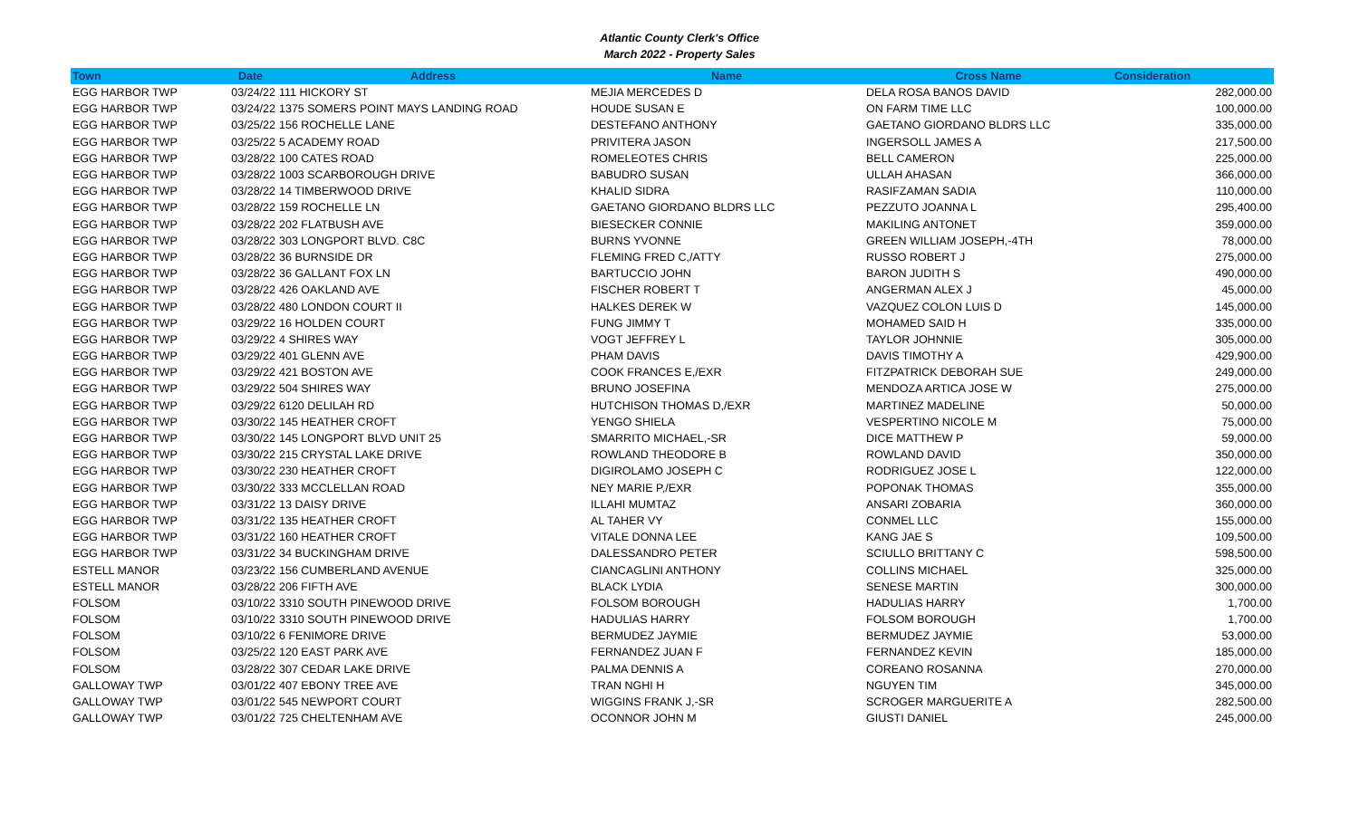Atlantic County Clerk's Office
March 2022 - Property Sales
| Town | Date | Address | Name | Cross Name | Consideration |
| --- | --- | --- | --- | --- | --- |
| EGG HARBOR TWP | 03/24/22 | 111 HICKORY ST | MEJIA MERCEDES D | DELA ROSA BANOS DAVID | 282,000.00 |
| EGG HARBOR TWP | 03/24/22 | 1375 SOMERS POINT MAYS LANDING ROAD | HOUDE SUSAN E | ON FARM TIME LLC | 100,000.00 |
| EGG HARBOR TWP | 03/25/22 | 156 ROCHELLE LANE | DESTEFANO ANTHONY | GAETANO GIORDANO BLDRS LLC | 335,000.00 |
| EGG HARBOR TWP | 03/25/22 | 5 ACADEMY ROAD | PRIVITERA JASON | INGERSOLL JAMES A | 217,500.00 |
| EGG HARBOR TWP | 03/28/22 | 100 CATES ROAD | ROMELEOTES CHRIS | BELL CAMERON | 225,000.00 |
| EGG HARBOR TWP | 03/28/22 | 1003 SCARBOROUGH DRIVE | BABUDRO SUSAN | ULLAH AHASAN | 366,000.00 |
| EGG HARBOR TWP | 03/28/22 | 14 TIMBERWOOD DRIVE | KHALID SIDRA | RASIFZAMAN SADIA | 110,000.00 |
| EGG HARBOR TWP | 03/28/22 | 159 ROCHELLE LN | GAETANO GIORDANO BLDRS LLC | PEZZUTO JOANNA L | 295,400.00 |
| EGG HARBOR TWP | 03/28/22 | 202 FLATBUSH AVE | BIESECKER CONNIE | MAKILING ANTONET | 359,000.00 |
| EGG HARBOR TWP | 03/28/22 | 303 LONGPORT BLVD. C8C | BURNS YVONNE | GREEN WILLIAM JOSEPH,-4TH | 78,000.00 |
| EGG HARBOR TWP | 03/28/22 | 36 BURNSIDE DR | FLEMING FRED C,/ATTY | RUSSO ROBERT J | 275,000.00 |
| EGG HARBOR TWP | 03/28/22 | 36 GALLANT FOX LN | BARTUCCIO JOHN | BARON JUDITH S | 490,000.00 |
| EGG HARBOR TWP | 03/28/22 | 426 OAKLAND AVE | FISCHER ROBERT T | ANGERMAN ALEX J | 45,000.00 |
| EGG HARBOR TWP | 03/28/22 | 480 LONDON COURT II | HALKES DEREK W | VAZQUEZ COLON LUIS D | 145,000.00 |
| EGG HARBOR TWP | 03/29/22 | 16 HOLDEN COURT | FUNG JIMMY T | MOHAMED SAID H | 335,000.00 |
| EGG HARBOR TWP | 03/29/22 | 4 SHIRES WAY | VOGT JEFFREY L | TAYLOR JOHNNIE | 305,000.00 |
| EGG HARBOR TWP | 03/29/22 | 401 GLENN AVE | PHAM DAVIS | DAVIS TIMOTHY A | 429,900.00 |
| EGG HARBOR TWP | 03/29/22 | 421 BOSTON AVE | COOK FRANCES E,/EXR | FITZPATRICK DEBORAH SUE | 249,000.00 |
| EGG HARBOR TWP | 03/29/22 | 504 SHIRES WAY | BRUNO JOSEFINA | MENDOZA ARTICA JOSE W | 275,000.00 |
| EGG HARBOR TWP | 03/29/22 | 6120 DELILAH RD | HUTCHISON THOMAS D,/EXR | MARTINEZ MADELINE | 50,000.00 |
| EGG HARBOR TWP | 03/30/22 | 145 HEATHER CROFT | YENGO SHIELA | VESPERTINO NICOLE M | 75,000.00 |
| EGG HARBOR TWP | 03/30/22 | 145 LONGPORT BLVD UNIT 25 | SMARRITO MICHAEL,-SR | DICE MATTHEW P | 59,000.00 |
| EGG HARBOR TWP | 03/30/22 | 215 CRYSTAL LAKE DRIVE | ROWLAND THEODORE B | ROWLAND DAVID | 350,000.00 |
| EGG HARBOR TWP | 03/30/22 | 230 HEATHER CROFT | DIGIROLAMO JOSEPH C | RODRIGUEZ JOSE L | 122,000.00 |
| EGG HARBOR TWP | 03/30/22 | 333 MCCLELLAN ROAD | NEY MARIE P,/EXR | POPONAK THOMAS | 355,000.00 |
| EGG HARBOR TWP | 03/31/22 | 13 DAISY DRIVE | ILLAHI MUMTAZ | ANSARI ZOBARIA | 360,000.00 |
| EGG HARBOR TWP | 03/31/22 | 135 HEATHER CROFT | AL TAHER VY | CONMEL LLC | 155,000.00 |
| EGG HARBOR TWP | 03/31/22 | 160 HEATHER CROFT | VITALE DONNA LEE | KANG JAE S | 109,500.00 |
| EGG HARBOR TWP | 03/31/22 | 34 BUCKINGHAM DRIVE | DALESSANDRO PETER | SCIULLO BRITTANY C | 598,500.00 |
| ESTELL MANOR | 03/23/22 | 156 CUMBERLAND AVENUE | CIANCAGLINI ANTHONY | COLLINS MICHAEL | 325,000.00 |
| ESTELL MANOR | 03/28/22 | 206 FIFTH AVE | BLACK LYDIA | SENESE MARTIN | 300,000.00 |
| FOLSOM | 03/10/22 | 3310 SOUTH PINEWOOD DRIVE | FOLSOM BOROUGH | HADULIAS HARRY | 1,700.00 |
| FOLSOM | 03/10/22 | 3310 SOUTH PINEWOOD DRIVE | HADULIAS HARRY | FOLSOM BOROUGH | 1,700.00 |
| FOLSOM | 03/10/22 | 6 FENIMORE DRIVE | BERMUDEZ JAYMIE | BERMUDEZ JAYMIE | 53,000.00 |
| FOLSOM | 03/25/22 | 120 EAST PARK AVE | FERNANDEZ JUAN F | FERNANDEZ KEVIN | 185,000.00 |
| FOLSOM | 03/28/22 | 307 CEDAR LAKE DRIVE | PALMA DENNIS A | COREANO ROSANNA | 270,000.00 |
| GALLOWAY TWP | 03/01/22 | 407 EBONY TREE AVE | TRAN NGHI H | NGUYEN TIM | 345,000.00 |
| GALLOWAY TWP | 03/01/22 | 545 NEWPORT COURT | WIGGINS FRANK J,-SR | SCROGER MARGUERITE A | 282,500.00 |
| GALLOWAY TWP | 03/01/22 | 725 CHELTENHAM AVE | OCONNOR JOHN M | GIUSTI DANIEL | 245,000.00 |